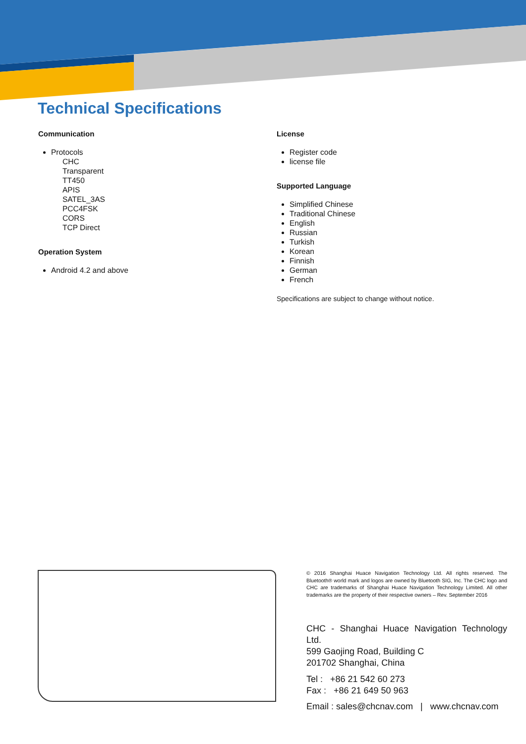Technical Specifications
Communication
Protocols
CHC
Transparent
TT450
APIS
SATEL_3AS
PCC4FSK
CORS
TCP Direct
Operation System
Android 4.2 and above
License
Register code
license file
Supported Language
Simplified Chinese
Traditional Chinese
English
Russian
Turkish
Korean
Finnish
German
French
Specifications are subject to change without notice.
© 2016 Shanghai Huace Navigation Technology Ltd. All rights reserved. The Bluetooth® world mark and logos are owned by Bluetooth SIG, Inc. The CHC logo and CHC are trademarks of Shanghai Huace Navigation Technology Limited. All other trademarks are the property of their respective owners – Rev. September 2016
CHC - Shanghai Huace Navigation Technology Ltd.
599 Gaojing Road, Building C
201702 Shanghai, China
Tel : +86 21 542 60 273
Fax : +86 21 649 50 963
Email : sales@chcnav.com | www.chcnav.com